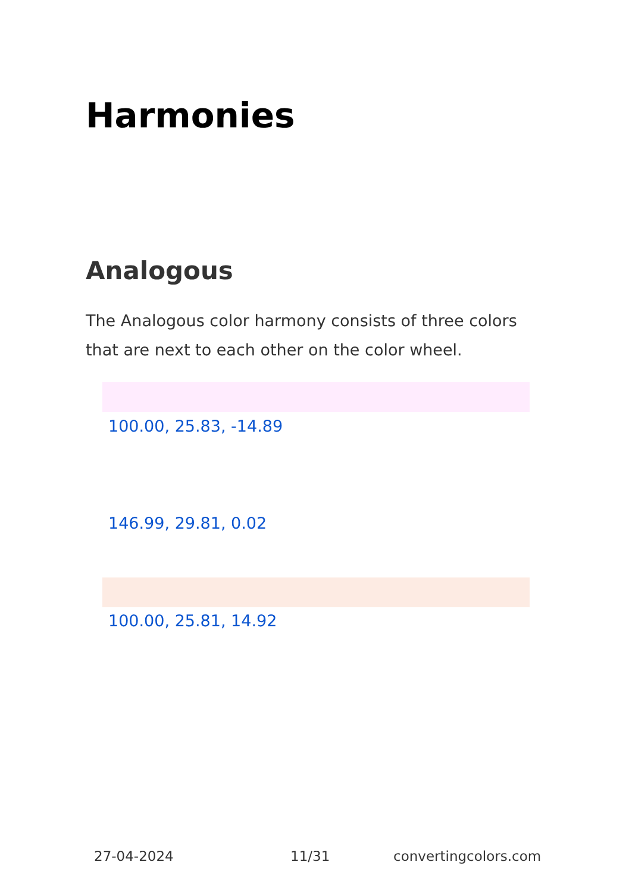Harmonies
Analogous
The Analogous color harmony consists of three colors that are next to each other on the color wheel.
100.00, 25.83, -14.89
146.99, 29.81, 0.02
100.00, 25.81, 14.92
27-04-2024 11/31 convertingcolors.com